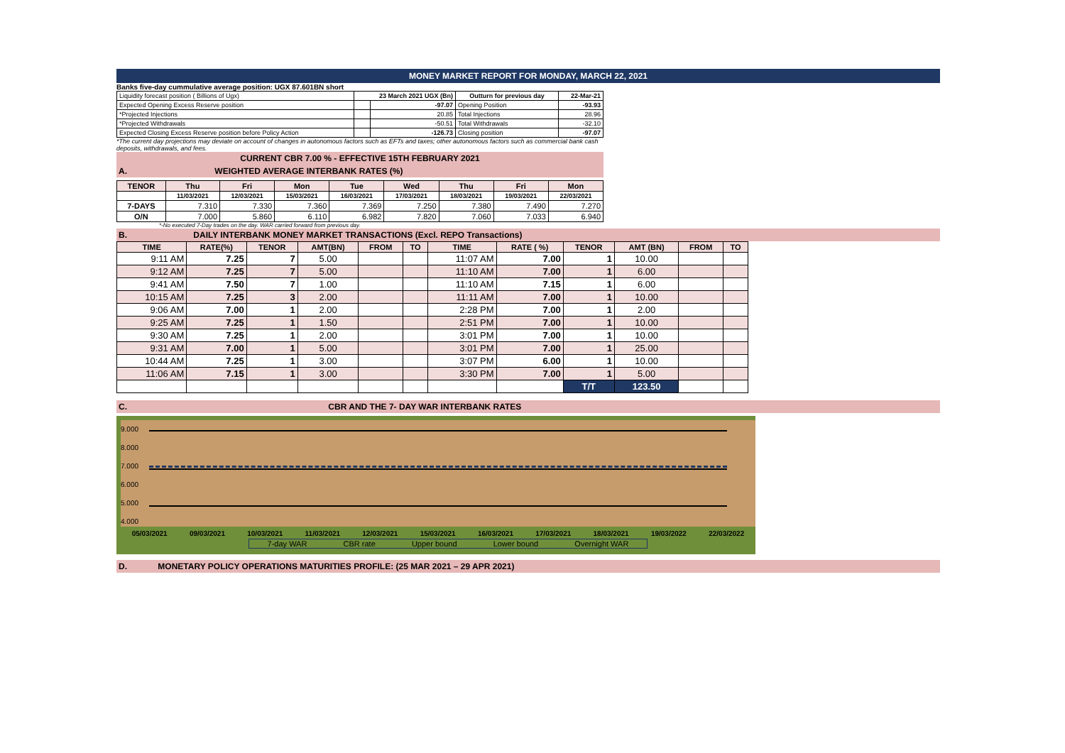MONEY MARKET REPORT FOR MONDAY, MARCH 22, 2021
Banks five-day cummulative average position: UGX 87.601BN short
| Liquidity forecast position ( Billions of Ugx) | 23 March 2021 UGX (Bn) | | Outturn for previous day | 22-Mar-21 |
| Expected Opening Excess Reserve position | | -97.07 | Opening Position | -93.93 |
| *Projected Injections | | 20.85 | Total Injections | 28.96 |
| *Projected Withdrawals | | -50.51 | Total Withdrawals | -32.10 |
| Expected Closing Excess Reserve position before Policy Action | | -126.73 | Closing position | -97.07 |
*The current day projections may deviate on account of changes in autonomous factors such as EFTs and taxes; other autonomous factors such as commercial bank cash deposits, withdrawals, and fees.
CURRENT CBR 7.00 % - EFFECTIVE 15TH FEBRUARY 2021
A. WEIGHTED AVERAGE INTERBANK RATES (%)
| TENOR | Thu | Fri | Mon | Tue | Wed | Thu | Fri | Mon |
| --- | --- | --- | --- | --- | --- | --- | --- | --- |
| | 11/03/2021 | 12/03/2021 | 15/03/2021 | 16/03/2021 | 17/03/2021 | 18/03/2021 | 19/03/2021 | 22/03/2021 |
| 7-DAYS | 7.310 | 7.330 | 7.360 | 7.369 | 7.250 | 7.380 | 7.490 | 7.270 |
| O/N | 7.000 | 5.860 | 6.110 | 6.982 | 7.820 | 7.060 | 7.033 | 6.940 |
*-No executed 7-Day trades on the day. WAR carried forward from previous day.
B. DAILY INTERBANK MONEY MARKET TRANSACTIONS (Excl. REPO Transactions)
| TIME | RATE(%) | TENOR | AMT(BN) | FROM | TO | TIME | RATE ( %) | TENOR | AMT (BN) | FROM | TO |
| --- | --- | --- | --- | --- | --- | --- | --- | --- | --- | --- | --- |
| 9:11 AM | 7.25 | 7 | 5.00 | | | 11:07 AM | 7.00 | 1 | 10.00 | | |
| 9:12 AM | 7.25 | 7 | 5.00 | | | 11:10 AM | 7.00 | 1 | 6.00 | | |
| 9:41 AM | 7.50 | 7 | 1.00 | | | 11:10 AM | 7.15 | 1 | 6.00 | | |
| 10:15 AM | 7.25 | 3 | 2.00 | | | 11:11 AM | 7.00 | 1 | 10.00 | | |
| 9:06 AM | 7.00 | 1 | 2.00 | | | 2:28 PM | 7.00 | 1 | 2.00 | | |
| 9:25 AM | 7.25 | 1 | 1.50 | | | 2:51 PM | 7.00 | 1 | 10.00 | | |
| 9:30 AM | 7.25 | 1 | 2.00 | | | 3:01 PM | 7.00 | 1 | 10.00 | | |
| 9:31 AM | 7.00 | 1 | 5.00 | | | 3:01 PM | 7.00 | 1 | 25.00 | | |
| 10:44 AM | 7.25 | 1 | 3.00 | | | 3:07 PM | 6.00 | 1 | 10.00 | | |
| 11:06 AM | 7.15 | 1 | 3.00 | | | 3:30 PM | 7.00 | 1 | 5.00 | | |
| | | | | | | | | T/T | 123.50 | | |
C. CBR AND THE 7- DAY WAR INTERBANK RATES
9.000
8.000
7.000
6.000
5.000
4.000
05/03/2021 09/03/2021 10/03/2021 11/03/2021 12/03/2021 15/03/2021 16/03/2021 17/03/2021 18/03/2021 19/03/2022 22/03/2022
7-day WAR CBR rate Upper bound Lower bound Overnight WAR
D. MONETARY POLICY OPERATIONS MATURITIES PROFILE: (25 MAR 2021 – 29 APR 2021)